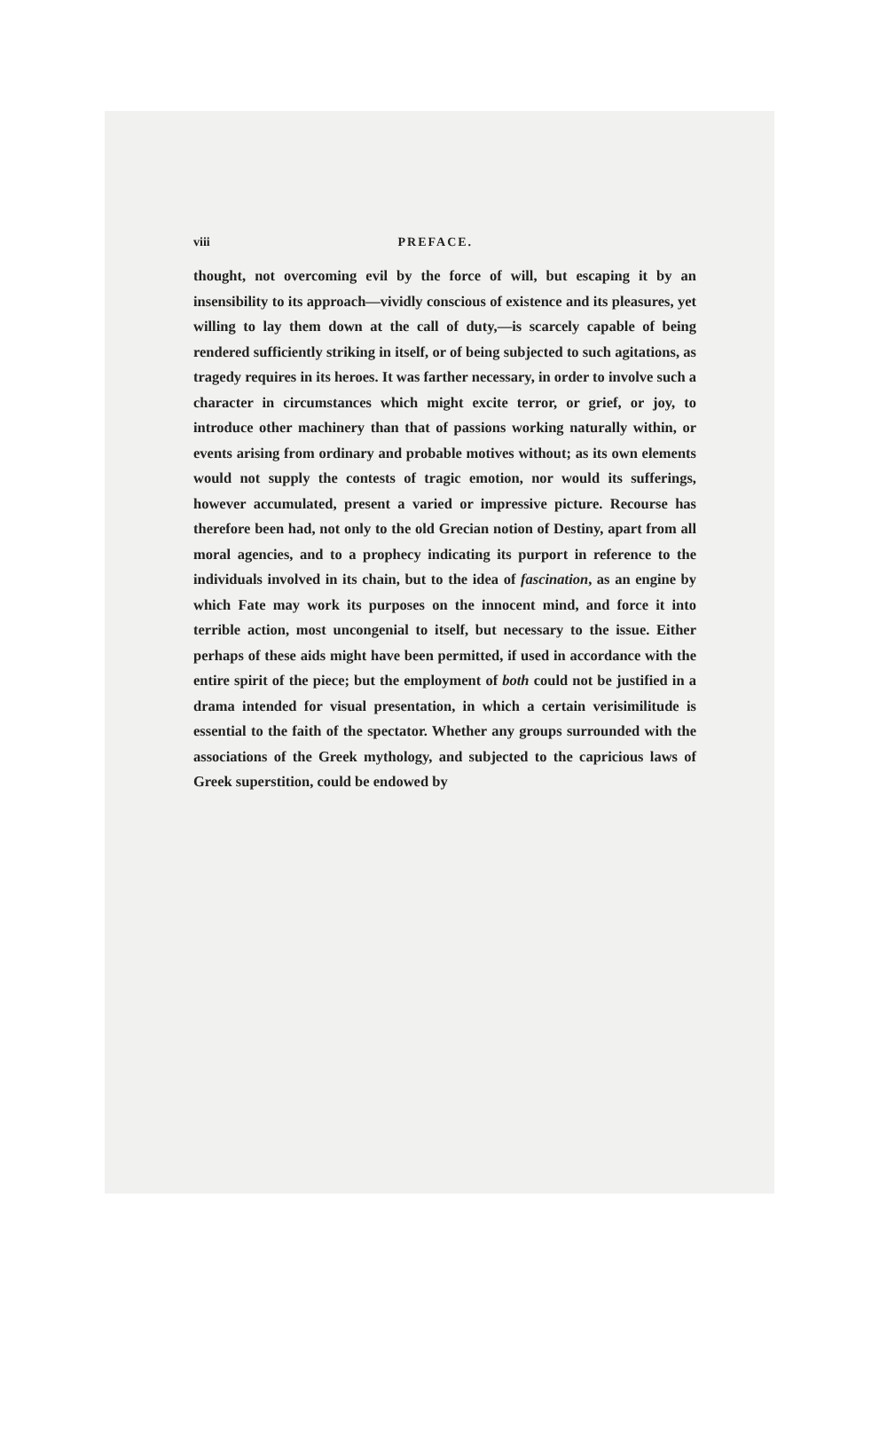viii PREFACE.
thought, not overcoming evil by the force of will, but escaping it by an insensibility to its approach—vividly conscious of existence and its pleasures, yet willing to lay them down at the call of duty,—is scarcely capable of being rendered sufficiently striking in itself, or of being subjected to such agitations, as tragedy requires in its heroes. It was farther necessary, in order to involve such a character in circumstances which might excite terror, or grief, or joy, to introduce other machinery than that of passions working naturally within, or events arising from ordinary and probable motives without; as its own elements would not supply the contests of tragic emotion, nor would its sufferings, however accumulated, present a varied or impressive picture. Recourse has therefore been had, not only to the old Grecian notion of Destiny, apart from all moral agencies, and to a prophecy indicating its purport in reference to the individuals involved in its chain, but to the idea of fascination, as an engine by which Fate may work its purposes on the innocent mind, and force it into terrible action, most uncongenial to itself, but necessary to the issue. Either perhaps of these aids might have been permitted, if used in accordance with the entire spirit of the piece; but the employment of both could not be justified in a drama intended for visual presentation, in which a certain verisimilitude is essential to the faith of the spectator. Whether any groups surrounded with the associations of the Greek mythology, and subjected to the capricious laws of Greek superstition, could be endowed by